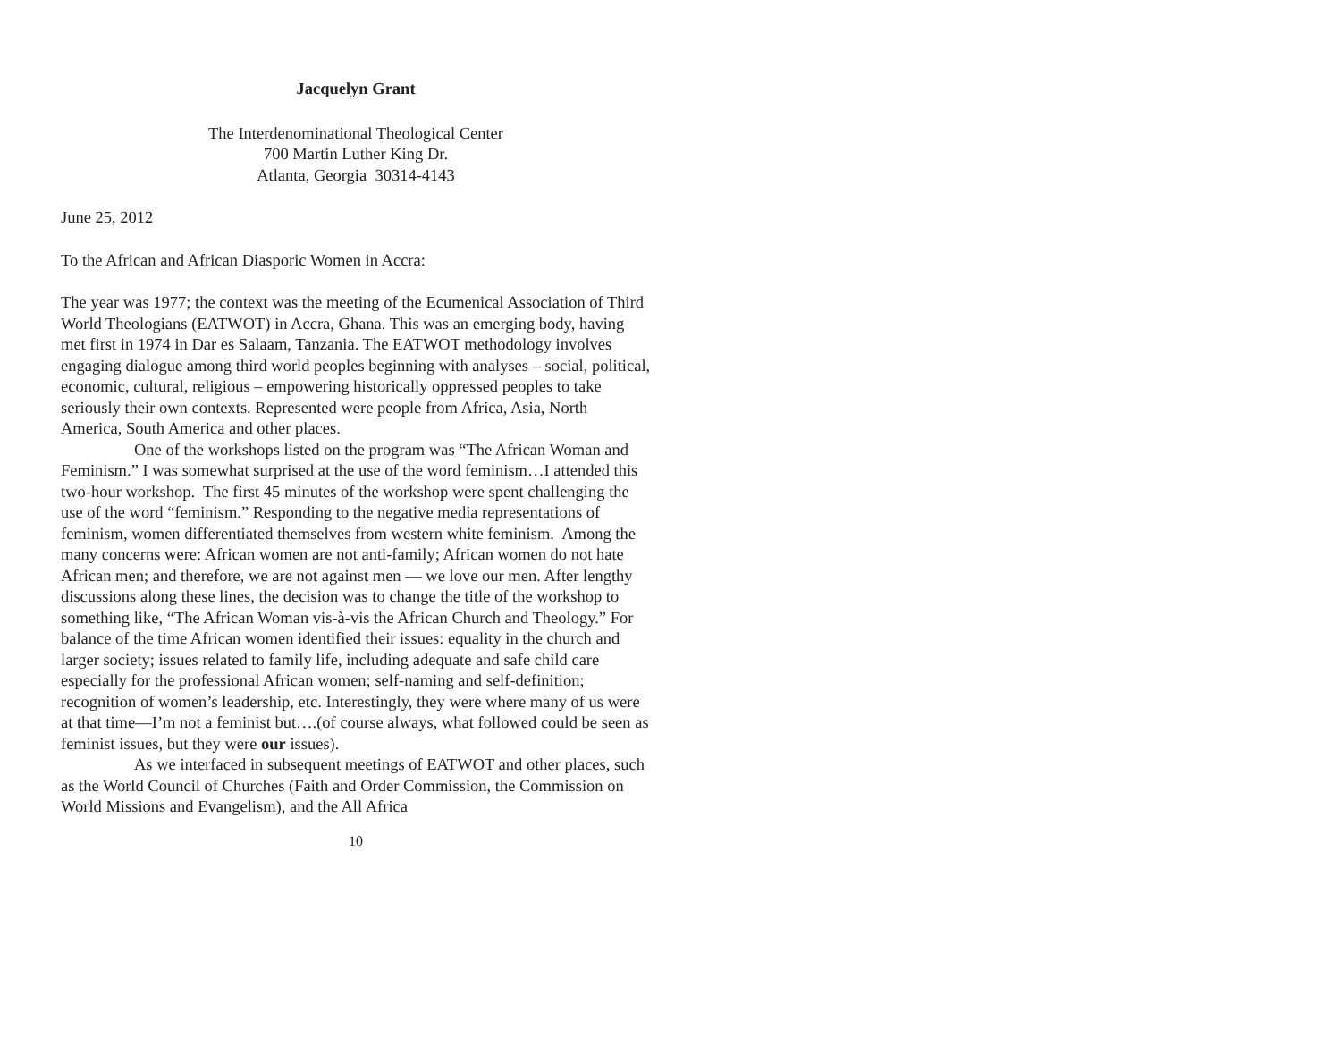Jacquelyn Grant
The Interdenominational Theological Center
700 Martin Luther King Dr.
Atlanta, Georgia 30314-4143
June 25, 2012
To the African and African Diasporic Women in Accra:
The year was 1977; the context was the meeting of the Ecumenical Association of Third World Theologians (EATWOT) in Accra, Ghana. This was an emerging body, having met first in 1974 in Dar es Salaam, Tanzania. The EATWOT methodology involves engaging dialogue among third world peoples beginning with analyses – social, political, economic, cultural, religious – empowering historically oppressed peoples to take seriously their own contexts. Represented were people from Africa, Asia, North America, South America and other places.
One of the workshops listed on the program was “The African Woman and Feminism.” I was somewhat surprised at the use of the word feminism…I attended this two-hour workshop. The first 45 minutes of the workshop were spent challenging the use of the word “feminism.” Responding to the negative media representations of feminism, women differentiated themselves from western white feminism. Among the many concerns were: African women are not anti-family; African women do not hate African men; and therefore, we are not against men — we love our men. After lengthy discussions along these lines, the decision was to change the title of the workshop to something like, “The African Woman vis-à-vis the African Church and Theology.” For balance of the time African women identified their issues: equality in the church and larger society; issues related to family life, including adequate and safe child care especially for the professional African women; self-naming and self-definition; recognition of women’s leadership, etc. Interestingly, they were where many of us were at that time—I’m not a feminist but….(of course always, what followed could be seen as feminist issues, but they were our issues).
As we interfaced in subsequent meetings of EATWOT and other places, such as the World Council of Churches (Faith and Order Commission, the Commission on World Missions and Evangelism), and the All Africa
10